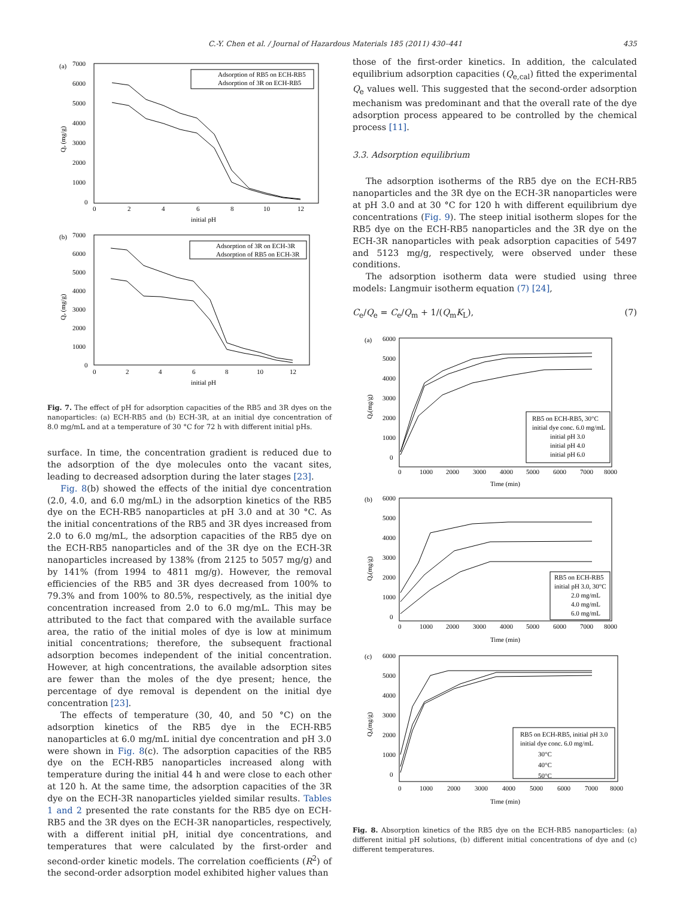C.-Y. Chen et al. / Journal of Hazardous Materials 185 (2011) 430–441 435
(a)
7000
6000
5000
4000
3000
2000
1000
0
0
2
4
6
8
10
12
initial pH
Qₑ (mg/g)
Adsorption of RB5 on ECH-RB5
Adsorption of 3R on ECH-RB5
(b)
7000
6000
5000
4000
3000
2000
1000
0
0
2
4
6
8
10
12
initial pH
Qₑ (mg/g)
Adsorption of 3R on ECH-3R
Adsorption of RB5 on ECH-3R
Fig. 7. The effect of pH for adsorption capacities of the RB5 and 3R dyes on the nanoparticles: (a) ECH-RB5 and (b) ECH-3R, at an initial dye concentration of 8.0 mg/mL and at a temperature of 30 °C for 72 h with different initial pHs.
surface. In time, the concentration gradient is reduced due to the adsorption of the dye molecules onto the vacant sites, leading to decreased adsorption during the later stages [23].
Fig. 8(b) showed the effects of the initial dye concentration (2.0, 4.0, and 6.0 mg/mL) in the adsorption kinetics of the RB5 dye on the ECH-RB5 nanoparticles at pH 3.0 and at 30 °C. As the initial concentrations of the RB5 and 3R dyes increased from 2.0 to 6.0 mg/mL, the adsorption capacities of the RB5 dye on the ECH-RB5 nanoparticles and of the 3R dye on the ECH-3R nanoparticles increased by 138% (from 2125 to 5057 mg/g) and by 141% (from 1994 to 4811 mg/g). However, the removal efficiencies of the RB5 and 3R dyes decreased from 100% to 79.3% and from 100% to 80.5%, respectively, as the initial dye concentration increased from 2.0 to 6.0 mg/mL. This may be attributed to the fact that compared with the available surface area, the ratio of the initial moles of dye is low at minimum initial concentrations; therefore, the subsequent fractional adsorption becomes independent of the initial concentration. However, at high concentrations, the available adsorption sites are fewer than the moles of the dye present; hence, the percentage of dye removal is dependent on the initial dye concentration [23].
The effects of temperature (30, 40, and 50 °C) on the adsorption kinetics of the RB5 dye in the ECH-RB5 nanoparticles at 6.0 mg/mL initial dye concentration and pH 3.0 were shown in Fig. 8(c). The adsorption capacities of the RB5 dye on the ECH-RB5 nanoparticles increased along with temperature during the initial 44 h and were close to each other at 120 h. At the same time, the adsorption capacities of the 3R dye on the ECH-3R nanoparticles yielded similar results. Tables 1 and 2 presented the rate constants for the RB5 dye on ECH-RB5 and the 3R dyes on the ECH-3R nanoparticles, respectively, with a different initial pH, initial dye concentrations, and temperatures that were calculated by the first-order and second-order kinetic models. The correlation coefficients (R<sup>2</sup>) of the second-order adsorption model exhibited higher values than
those of the first-order kinetics. In addition, the calculated equilibrium adsorption capacities (Q<sub>e,cal</sub>) fitted the experimental Q<sub>e</sub> values well. This suggested that the second-order adsorption mechanism was predominant and that the overall rate of the dye adsorption process appeared to be controlled by the chemical process [11].
3.3. Adsorption equilibrium
The adsorption isotherms of the RB5 dye on the ECH-RB5 nanoparticles and the 3R dye on the ECH-3R nanoparticles were at pH 3.0 and at 30 °C for 120 h with different equilibrium dye concentrations (Fig. 9). The steep initial isotherm slopes for the RB5 dye on the ECH-RB5 nanoparticles and the 3R dye on the ECH-3R nanoparticles with peak adsorption capacities of 5497 and 5123 mg/g, respectively, were observed under these conditions.
The adsorption isotherm data were studied using three models: Langmuir isotherm equation (7) [24],
C<sub>e</sub>/Q<sub>e</sub> = C<sub>e</sub>/Q<sub>m</sub> + 1/(Q<sub>m</sub>K<sub>L</sub>), (7)
(a)
6000
5000
4000
3000
2000
1000
0
0
1000
2000
3000
4000
5000
6000
7000
8000
Time (min)
Qₑ(mg/g)
RB5 on ECH-RB5, 30°C
initial dye conc. 6.0 mg/mL
initial pH 3.0
initial pH 4.0
initial pH 6.0
(b)
6000
5000
4000
3000
2000
1000
0
0
1000
2000
3000
4000
5000
6000
7000
8000
Time (min)
Qₑ(mg/g)
RB5 on ECH-RB5
initial pH 3.0, 30°C
2.0 mg/mL
4.0 mg/mL
6.0 mg/mL
(c)
6000
5000
4000
3000
2000
1000
0
0
1000
2000
3000
4000
5000
6000
7000
8000
Time (min)
Qₑ(mg/g)
RB5 on ECH-RB5, initial pH 3.0
initial dye conc. 6.0 mg/mL
30°C
40°C
50°C
Fig. 8. Absorption kinetics of the RB5 dye on the ECH-RB5 nanoparticles: (a) different initial pH solutions, (b) different initial concentrations of dye and (c) different temperatures.